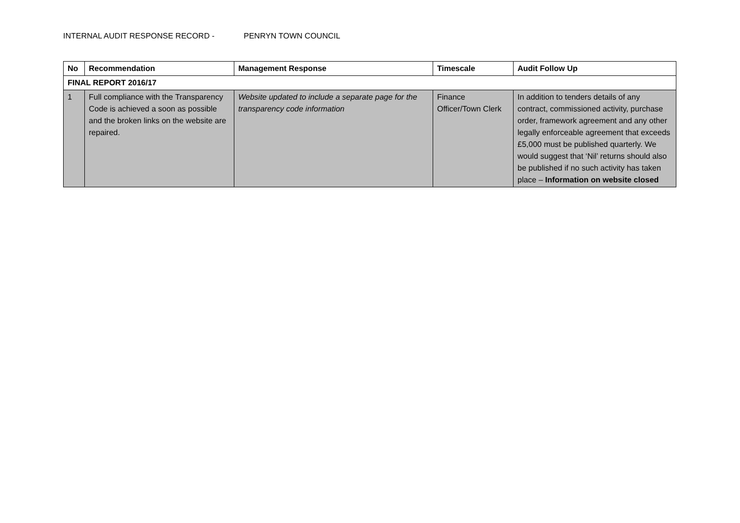INTERNAL AUDIT RESPONSE RECORD - PENRYN TOWN COUNCIL
| No | Recommendation | Management Response | Timescale | Audit Follow Up |
| --- | --- | --- | --- | --- |
| FINAL REPORT 2016/17 | | | | |
| 1 | Full compliance with the Transparency Code is achieved a soon as possible and the broken links on the website are repaired. | Website updated to include a separate page for the transparency code information | Finance Officer/Town Clerk | In addition to tenders details of any contract, commissioned activity, purchase order, framework agreement and any other legally enforceable agreement that exceeds £5,000 must be published quarterly. We would suggest that ‘Nil’ returns should also be published if no such activity has taken place – Information on website closed |